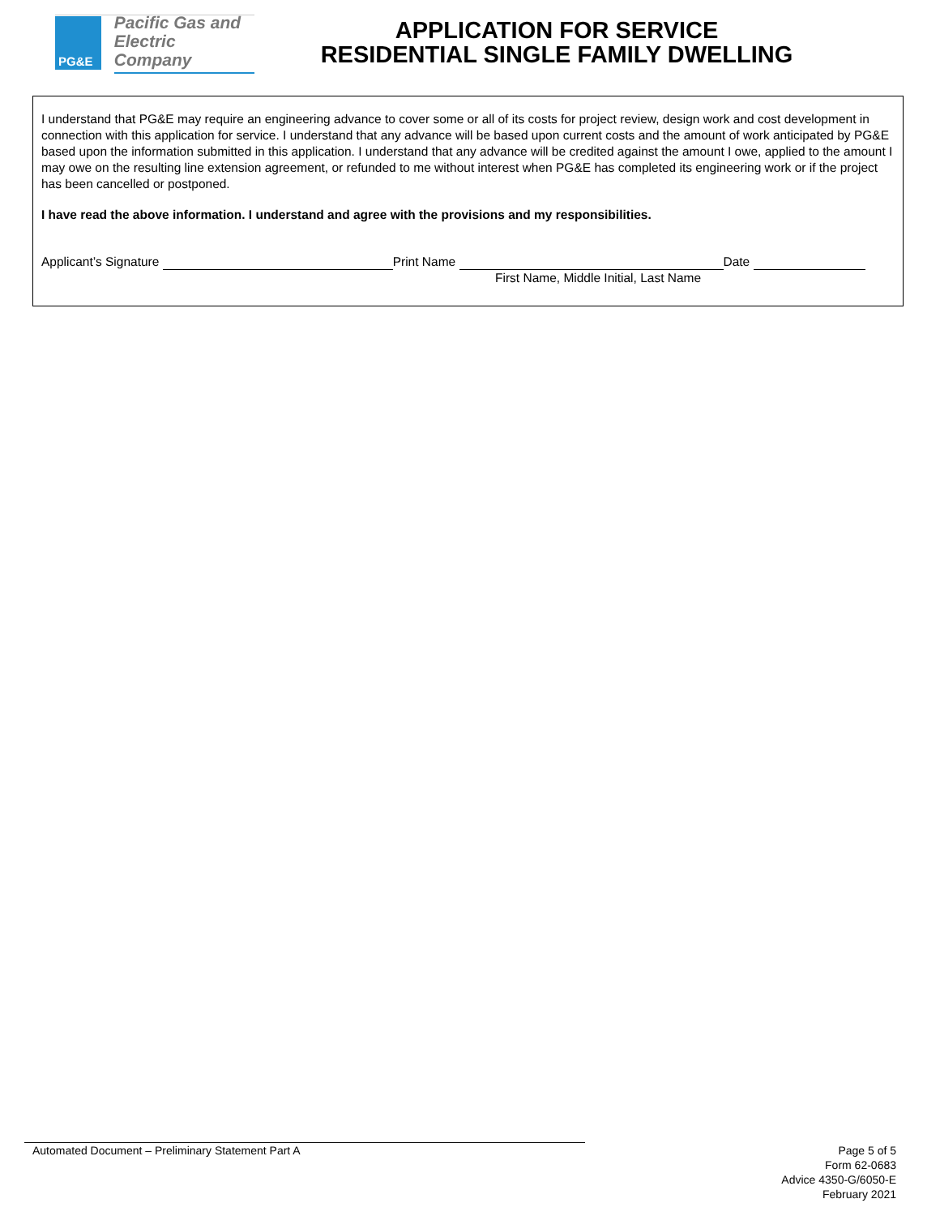PG&E
Pacific Gas and
Electric Company
APPLICATION FOR SERVICE
RESIDENTIAL SINGLE FAMILY DWELLING
I understand that PG&E may require an engineering advance to cover some or all of its costs for project review, design work and cost development in connection with this application for service. I understand that any advance will be based upon current costs and the amount of work anticipated by PG&E based upon the information submitted in this application. I understand that any advance will be credited against the amount I owe, applied to the amount I may owe on the resulting line extension agreement, or refunded to me without interest when PG&E has completed its engineering work or if the project has been cancelled or postponed.
I have read the above information. I understand and agree with the provisions and my responsibilities.
Applicant’s Signature Print Name Date
First Name, Middle Initial, Last Name
Automated Document – Preliminary Statement Part A
Page 5 of 5
Form 62-0683
Advice 4350-G/6050-E
February 2021